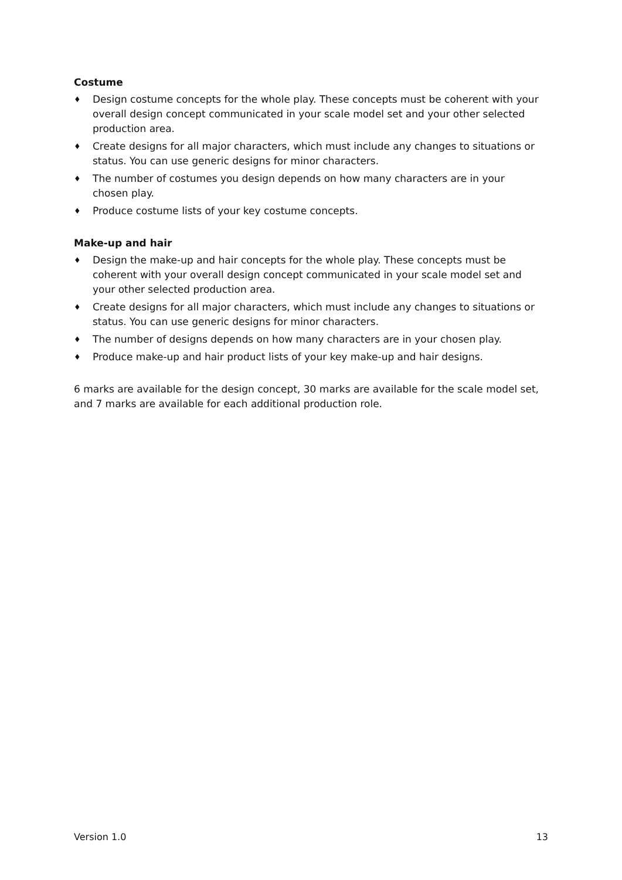Costume
♦ Design costume concepts for the whole play. These concepts must be coherent with your overall design concept communicated in your scale model set and your other selected production area.
♦ Create designs for all major characters, which must include any changes to situations or status. You can use generic designs for minor characters.
♦ The number of costumes you design depends on how many characters are in your chosen play.
♦ Produce costume lists of your key costume concepts.
Make-up and hair
♦ Design the make-up and hair concepts for the whole play. These concepts must be coherent with your overall design concept communicated in your scale model set and your other selected production area.
♦ Create designs for all major characters, which must include any changes to situations or status. You can use generic designs for minor characters.
♦ The number of designs depends on how many characters are in your chosen play.
♦ Produce make-up and hair product lists of your key make-up and hair designs.
6 marks are available for the design concept, 30 marks are available for the scale model set, and 7 marks are available for each additional production role.
Version 1.0 13